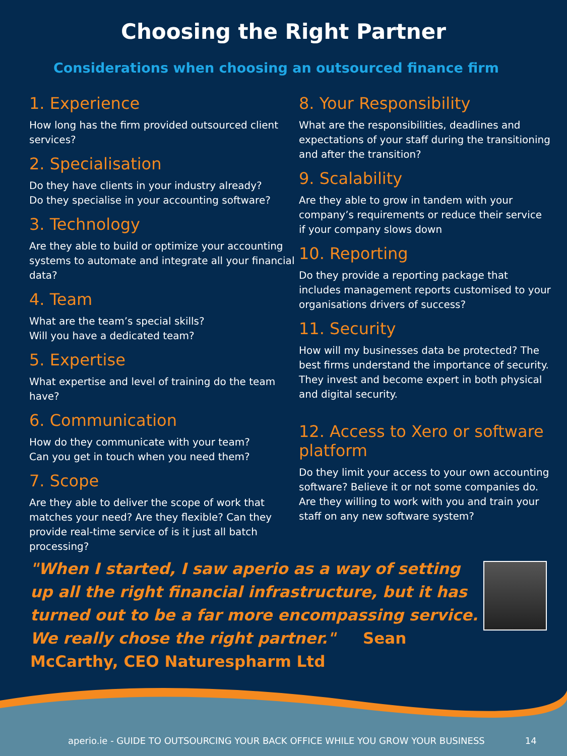Choosing the Right Partner
Considerations when choosing an outsourced finance firm
1. Experience
How long has the firm provided outsourced client services?
2. Specialisation
Do they have clients in your industry already?
Do they specialise in your accounting software?
3. Technology
Are they able to build or optimize your accounting systems to automate and integrate all your financial data?
4. Team
What are the team’s special skills?
Will you have a dedicated team?
5. Expertise
What expertise and level of training do the team have?
6. Communication
How do they communicate with your team?
Can you get in touch when you need them?
7. Scope
Are they able to deliver the scope of work that matches your need? Are they flexible? Can they provide real-time service of is it just all batch processing?
8. Your Responsibility
What are the responsibilities, deadlines and expectations of your staff during the transitioning and after the transition?
9. Scalability
Are they able to grow in tandem with your company’s requirements or reduce their service if your company slows down
10. Reporting
Do they provide a reporting package that includes management reports customised to your organisations drivers of success?
11. Security
How will my businesses data be protected? The best firms understand the importance of security. They invest and become expert in both physical and digital security.
12. Access to Xero or software platform
Do they limit your access to your own accounting software? Believe it or not some companies do. Are they willing to work with you and train your staff on any new software system?
"When I started, I saw aperio as a way of setting up all the right financial infrastructure, but it has turned out to be a far more encompassing service. We really chose the right partner." Sean McCarthy, CEO Naturespharm Ltd
aperio.ie - GUIDE TO OUTSOURCING YOUR BACK OFFICE WHILE YOU GROW YOUR BUSINESS 14